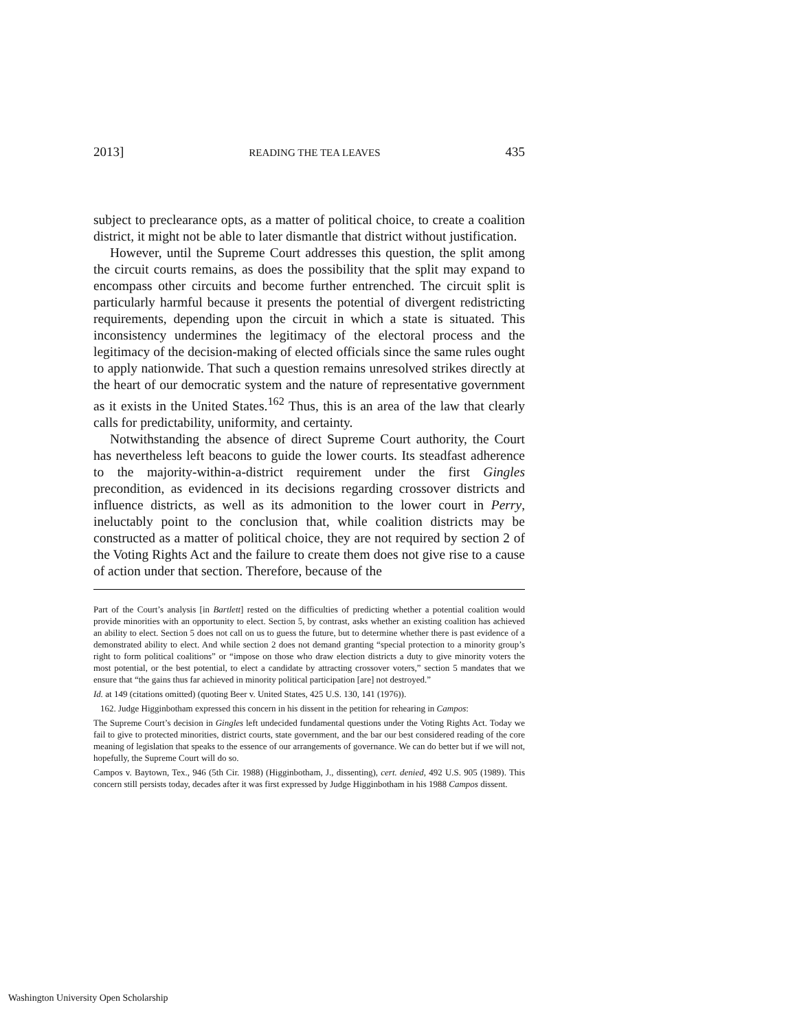2013] READING THE TEA LEAVES 435
subject to preclearance opts, as a matter of political choice, to create a coalition district, it might not be able to later dismantle that district without justification.
However, until the Supreme Court addresses this question, the split among the circuit courts remains, as does the possibility that the split may expand to encompass other circuits and become further entrenched. The circuit split is particularly harmful because it presents the potential of divergent redistricting requirements, depending upon the circuit in which a state is situated. This inconsistency undermines the legitimacy of the electoral process and the legitimacy of the decision-making of elected officials since the same rules ought to apply nationwide. That such a question remains unresolved strikes directly at the heart of our democratic system and the nature of representative government as it exists in the United States.<sup>162</sup> Thus, this is an area of the law that clearly calls for predictability, uniformity, and certainty.
Notwithstanding the absence of direct Supreme Court authority, the Court has nevertheless left beacons to guide the lower courts. Its steadfast adherence to the majority-within-a-district requirement under the first Gingles precondition, as evidenced in its decisions regarding crossover districts and influence districts, as well as its admonition to the lower court in Perry, ineluctably point to the conclusion that, while coalition districts may be constructed as a matter of political choice, they are not required by section 2 of the Voting Rights Act and the failure to create them does not give rise to a cause of action under that section. Therefore, because of the
Part of the Court’s analysis [in Bartlett] rested on the difficulties of predicting whether a potential coalition would provide minorities with an opportunity to elect. Section 5, by contrast, asks whether an existing coalition has achieved an ability to elect. Section 5 does not call on us to guess the future, but to determine whether there is past evidence of a demonstrated ability to elect. And while section 2 does not demand granting “special protection to a minority group’s right to form political coalitions” or “impose on those who draw election districts a duty to give minority voters the most potential, or the best potential, to elect a candidate by attracting crossover voters,” section 5 mandates that we ensure that “the gains thus far achieved in minority political participation [are] not destroyed.”
Id. at 149 (citations omitted) (quoting Beer v. United States, 425 U.S. 130, 141 (1976)).
162. Judge Higginbotham expressed this concern in his dissent in the petition for rehearing in Campos:
The Supreme Court’s decision in Gingles left undecided fundamental questions under the Voting Rights Act. Today we fail to give to protected minorities, district courts, state government, and the bar our best considered reading of the core meaning of legislation that speaks to the essence of our arrangements of governance. We can do better but if we will not, hopefully, the Supreme Court will do so.
Campos v. Baytown, Tex., 946 (5th Cir. 1988) (Higginbotham, J., dissenting), cert. denied, 492 U.S. 905 (1989). This concern still persists today, decades after it was first expressed by Judge Higginbotham in his 1988 Campos dissent.
Washington University Open Scholarship